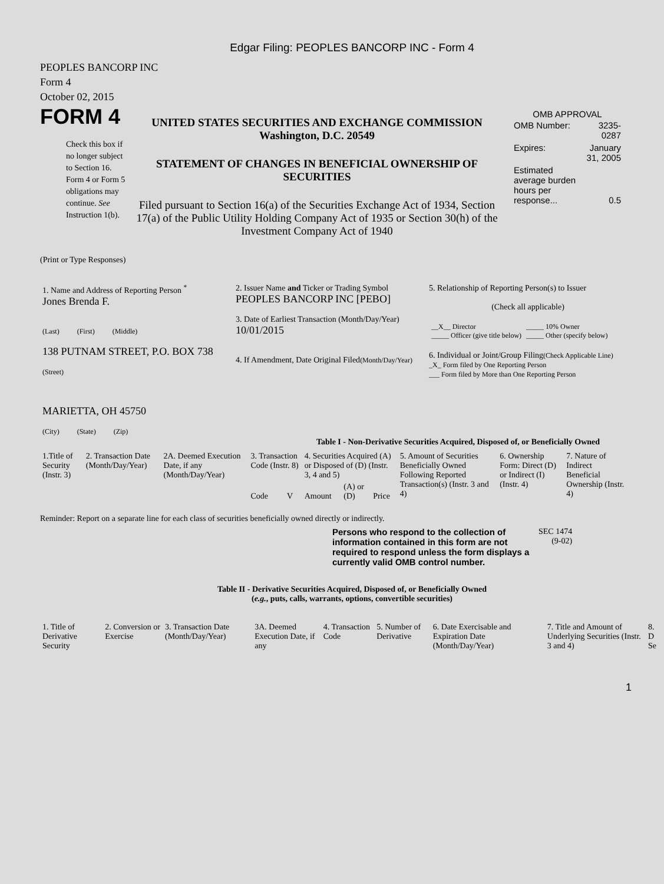Edgar Filing: PEOPLES BANCORP INC - Form 4
PEOPLES BANCORP INC
Form 4
October 02, 2015
FORM 4
Check this box if no longer subject to Section 16. Form 4 or Form 5 obligations may continue. See Instruction 1(b).
UNITED STATES SECURITIES AND EXCHANGE COMMISSION
Washington, D.C. 20549
STATEMENT OF CHANGES IN BENEFICIAL OWNERSHIP OF SECURITIES
Filed pursuant to Section 16(a) of the Securities Exchange Act of 1934, Section 17(a) of the Public Utility Holding Company Act of 1935 or Section 30(h) of the Investment Company Act of 1940
OMB APPROVAL
| OMB Number: | 3235-0287 |
| Expires: | January 31, 2005 |
| Estimated average burden hours per response... | 0.5 |
(Print or Type Responses)
| 1. Name and Address of Reporting Person <sup>*</sup> Jones Brenda F. (Last) (First) (Middle) 138 PUTNAM STREET, P.O. BOX 738 (Street) MARIETTA, OH 45750 (City) (State) (Zip) | 2. Issuer Name and Ticker or Trading Symbol PEOPLES BANCORP INC [PEBO] 3. Date of Earliest Transaction (Month/Day/Year) 10/01/2015 4. If Amendment, Date Original Filed (Month/Day/Year) | 5. Relationship of Reporting Person(s) to Issuer (Check all applicable) / __X__ Director _____ Officer (give title below) / _____ 10% Owner _____ Other (specify below) / 6. Individual or Joint/Group Filing (Check Applicable Line) _X_ Form filed by One Reporting Person ___ Form filed by More than One Reporting Person |
Table I - Non-Derivative Securities Acquired, Disposed of, or Beneficially Owned
| 1.Title of Security (Instr. 3) | 2. Transaction Date (Month/Day/Year) | 2A. Deemed Execution Date, if any (Month/Day/Year) | 3. Transaction Code (Instr. 8) | | 4. Securities Acquired (A) or Disposed of (D) (Instr. 3, 4 and 5) | | | 5. Amount of Securities Beneficially Owned Following Reported Transaction(s) (Instr. 3 and 4) | 6. Ownership Form: Direct (D) or Indirect (I) (Instr. 4) | 7. Nature of Indirect Beneficial Ownership (Instr. 4) |
| --- | --- | --- | --- | --- | --- | --- | --- | --- | --- | --- |
| | | | Code | V | Amount | (A) or (D) | Price | | | |
Reminder: Report on a separate line for each class of securities beneficially owned directly or indirectly.
Persons who respond to the collection of information contained in this form are not required to respond unless the form displays a currently valid OMB control number.
SEC 1474
(9-02)
Table II - Derivative Securities Acquired, Disposed of, or Beneficially Owned
(e.g., puts, calls, warrants, options, convertible securities)
| 1. Title of Derivative Security | 2. Conversion or Exercise | 3. Transaction Date (Month/Day/Year) | 3A. Deemed Execution Date, if any | 4. Transaction Code | 5. Number of Derivative | 6. Date Exercisable and Expiration Date (Month/Day/Year) | 7. Title and Amount of Underlying Securities (Instr. 3 and 4) | 8. D Se |
| --- | --- | --- | --- | --- | --- | --- | --- | --- |
1